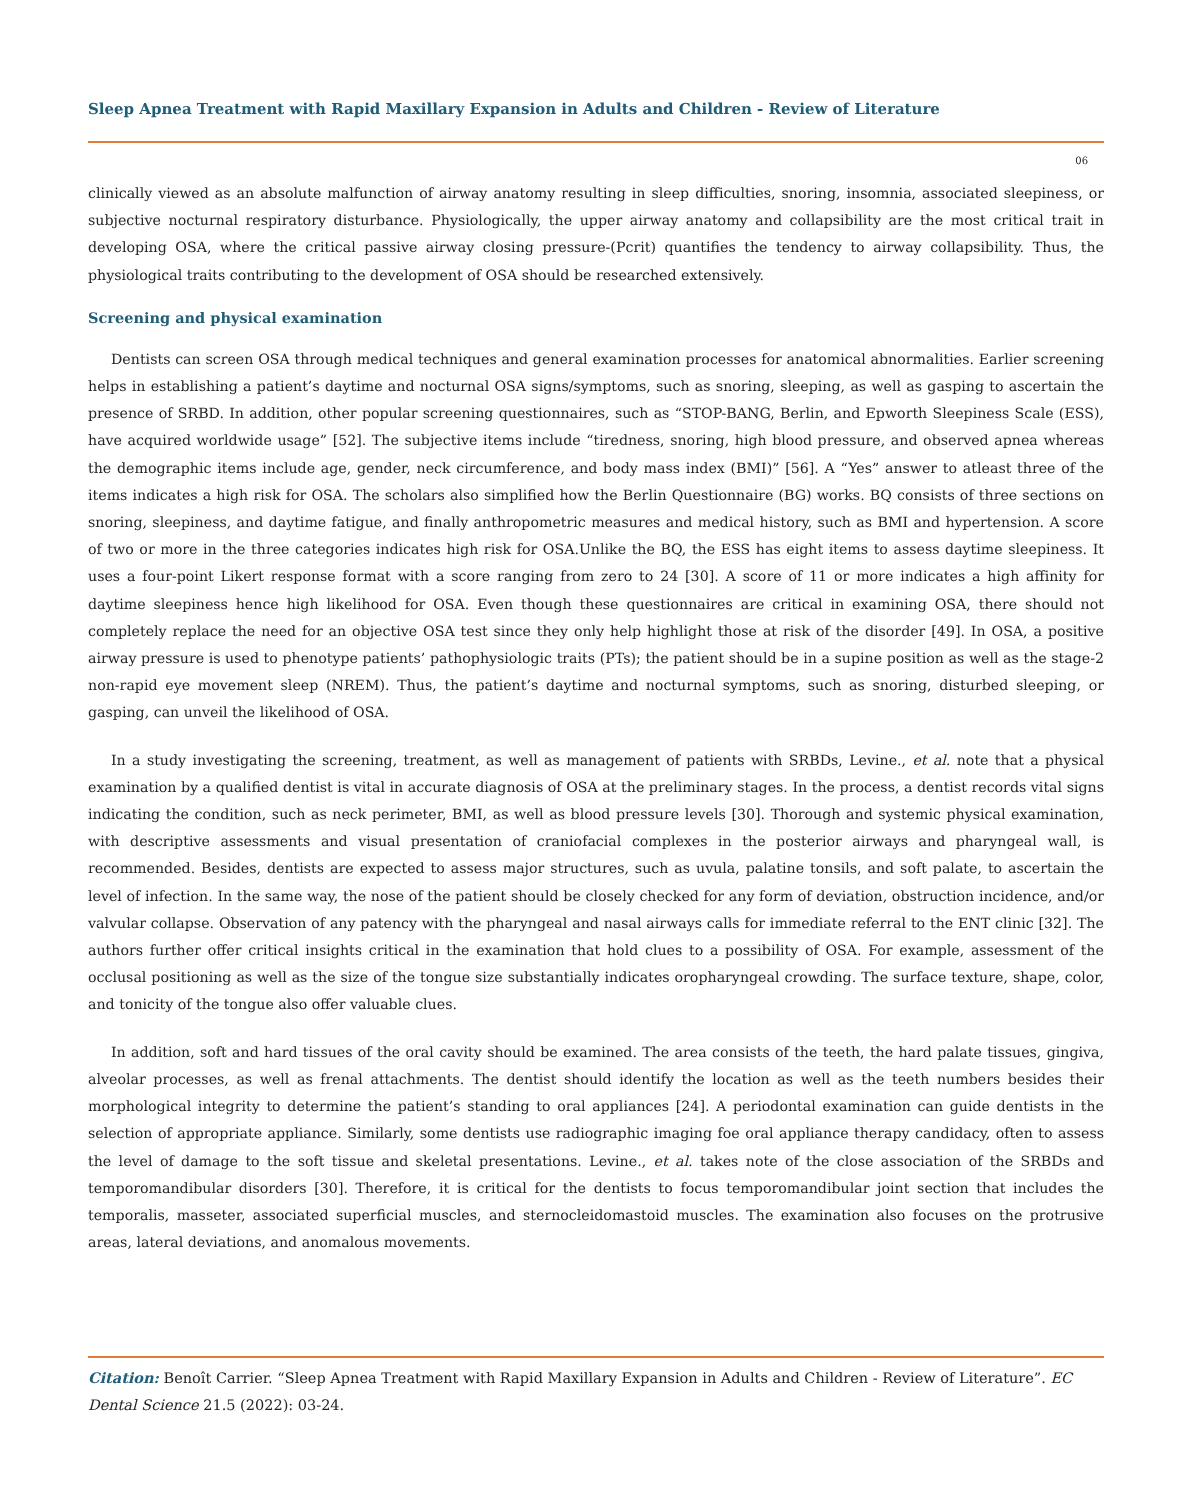Sleep Apnea Treatment with Rapid Maxillary Expansion in Adults and Children - Review of Literature
06
clinically viewed as an absolute malfunction of airway anatomy resulting in sleep difficulties, snoring, insomnia, associated sleepiness, or subjective nocturnal respiratory disturbance. Physiologically, the upper airway anatomy and collapsibility are the most critical trait in developing OSA, where the critical passive airway closing pressure-(Pcrit) quantifies the tendency to airway collapsibility. Thus, the physiological traits contributing to the development of OSA should be researched extensively.
Screening and physical examination
Dentists can screen OSA through medical techniques and general examination processes for anatomical abnormalities. Earlier screening helps in establishing a patient’s daytime and nocturnal OSA signs/symptoms, such as snoring, sleeping, as well as gasping to ascertain the presence of SRBD. In addition, other popular screening questionnaires, such as “STOP-BANG, Berlin, and Epworth Sleepiness Scale (ESS), have acquired worldwide usage” [52]. The subjective items include “tiredness, snoring, high blood pressure, and observed apnea whereas the demographic items include age, gender, neck circumference, and body mass index (BMI)” [56]. A “Yes” answer to atleast three of the items indicates a high risk for OSA. The scholars also simplified how the Berlin Questionnaire (BG) works. BQ consists of three sections on snoring, sleepiness, and daytime fatigue, and finally anthropometric measures and medical history, such as BMI and hypertension. A score of two or more in the three categories indicates high risk for OSA.Unlike the BQ, the ESS has eight items to assess daytime sleepiness. It uses a four-point Likert response format with a score ranging from zero to 24 [30]. A score of 11 or more indicates a high affinity for daytime sleepiness hence high likelihood for OSA. Even though these questionnaires are critical in examining OSA, there should not completely replace the need for an objective OSA test since they only help highlight those at risk of the disorder [49]. In OSA, a positive airway pressure is used to phenotype patients’ pathophysiologic traits (PTs); the patient should be in a supine position as well as the stage-2 non-rapid eye movement sleep (NREM). Thus, the patient’s daytime and nocturnal symptoms, such as snoring, disturbed sleeping, or gasping, can unveil the likelihood of OSA.
In a study investigating the screening, treatment, as well as management of patients with SRBDs, Levine., et al. note that a physical examination by a qualified dentist is vital in accurate diagnosis of OSA at the preliminary stages. In the process, a dentist records vital signs indicating the condition, such as neck perimeter, BMI, as well as blood pressure levels [30]. Thorough and systemic physical examination, with descriptive assessments and visual presentation of craniofacial complexes in the posterior airways and pharyngeal wall, is recommended. Besides, dentists are expected to assess major structures, such as uvula, palatine tonsils, and soft palate, to ascertain the level of infection. In the same way, the nose of the patient should be closely checked for any form of deviation, obstruction incidence, and/or valvular collapse. Observation of any patency with the pharyngeal and nasal airways calls for immediate referral to the ENT clinic [32]. The authors further offer critical insights critical in the examination that hold clues to a possibility of OSA. For example, assessment of the occlusal positioning as well as the size of the tongue size substantially indicates oropharyngeal crowding. The surface texture, shape, color, and tonicity of the tongue also offer valuable clues.
In addition, soft and hard tissues of the oral cavity should be examined. The area consists of the teeth, the hard palate tissues, gingiva, alveolar processes, as well as frenal attachments. The dentist should identify the location as well as the teeth numbers besides their morphological integrity to determine the patient’s standing to oral appliances [24]. A periodontal examination can guide dentists in the selection of appropriate appliance. Similarly, some dentists use radiographic imaging foe oral appliance therapy candidacy, often to assess the level of damage to the soft tissue and skeletal presentations. Levine., et al. takes note of the close association of the SRBDs and temporomandibular disorders [30]. Therefore, it is critical for the dentists to focus temporomandibular joint section that includes the temporalis, masseter, associated superficial muscles, and sternocleidomastoid muscles. The examination also focuses on the protrusive areas, lateral deviations, and anomalous movements.
Citation: Benoît Carrier. “Sleep Apnea Treatment with Rapid Maxillary Expansion in Adults and Children - Review of Literature”. EC Dental Science 21.5 (2022): 03-24.